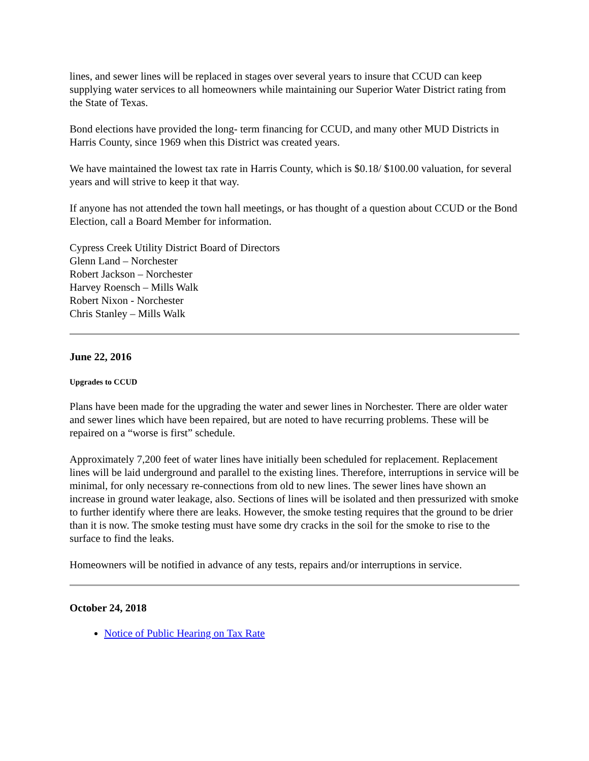lines, and sewer lines will be replaced in stages over several years to insure that CCUD can keep supplying water services to all homeowners while maintaining our Superior Water District rating from the State of Texas.
Bond elections have provided the long- term financing for CCUD, and many other MUD Districts in Harris County, since 1969 when this District was created years.
We have maintained the lowest tax rate in Harris County, which is $0.18/ $100.00 valuation, for several years and will strive to keep it that way.
If anyone has not attended the town hall meetings, or has thought of a question about CCUD or the Bond Election, call a Board Member for information.
Cypress Creek Utility District Board of Directors
Glenn Land – Norchester
Robert Jackson – Norchester
Harvey Roensch – Mills Walk
Robert Nixon - Norchester
Chris Stanley – Mills Walk
June 22, 2016
Upgrades to CCUD
Plans have been made for the upgrading the water and sewer lines in Norchester. There are older water and sewer lines which have been repaired, but are noted to have recurring problems. These will be repaired on a “worse is first” schedule.
Approximately 7,200 feet of water lines have initially been scheduled for replacement. Replacement lines will be laid underground and parallel to the existing lines. Therefore, interruptions in service will be minimal, for only necessary re-connections from old to new lines. The sewer lines have shown an increase in ground water leakage, also. Sections of lines will be isolated and then pressurized with smoke to further identify where there are leaks. However, the smoke testing requires that the ground to be drier than it is now. The smoke testing must have some dry cracks in the soil for the smoke to rise to the surface to find the leaks.
Homeowners will be notified in advance of any tests, repairs and/or interruptions in service.
October 24, 2018
Notice of Public Hearing on Tax Rate